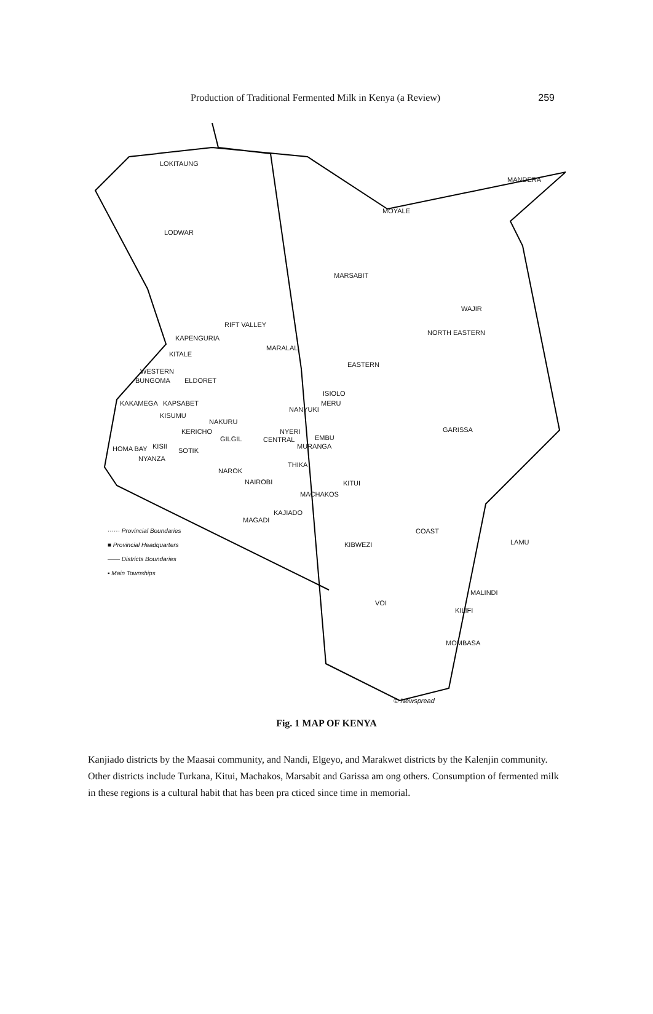Production of Traditional Fermented Milk in Kenya (a Review) 259
LOKITAUNG
MANDERA
MOYALE
LODWAR
MARSABIT
WAJIR
RIFT VALLEY
NORTH EASTERN
KAPENGURIA
MARALAL
KITALE
EASTERN
WESTERN
BUNGOMA ELDORET
ISIOLO
KAKAMEGA KAPSABET MERU
NANYUKI
KISUMU
NAKURU
GARISSA
KERICHO NYERI
EMBU
GILGIL CENTRAL
MURANGA
HOMA BAY KISII
SOTIK
NYANZA
THIKA
NAROK
NAIROBI KITUI
MACHAKOS
KAJIADO
MAGADI
COAST
KIBWEZI LAMU
MALINDI
VOI
KILIFI
MOMBASA
© Newspread
······ Provincial Boundaries
■ Provincial Headquarters
—— Districts Boundaries
▪ Main Townships
Fig. 1 MAP OF KENYA
Kanjiado districts by the Maasai community, and Nandi, Elgeyo, and Marakwet districts by the Kalenjin community. Other districts include Turkana, Kitui, Machakos, Marsabit and Garissa am ong others. Consumption of fermented milk in these regions is a cultural habit that has been pra cticed since time in memorial.